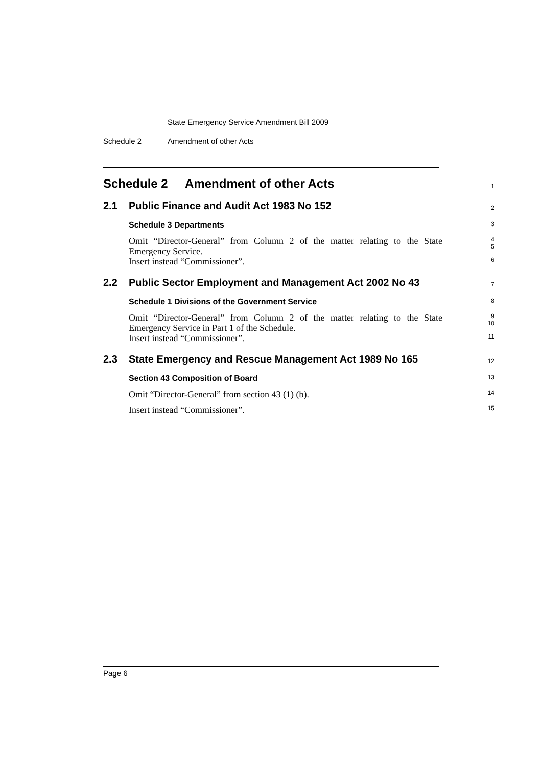State Emergency Service Amendment Bill 2009
Schedule 2 Amendment of other Acts
Schedule 2 Amendment of other Acts
1
2.1 Public Finance and Audit Act 1983 No 152
2
Schedule 3 Departments
3
Omit “Director-General” from Column 2 of the matter relating to the State Emergency Service.
4
5
Insert instead “Commissioner”.
6
2.2 Public Sector Employment and Management Act 2002 No 43
7
Schedule 1 Divisions of the Government Service
8
Omit “Director-General” from Column 2 of the matter relating to the State Emergency Service in Part 1 of the Schedule.
9
10
Insert instead “Commissioner”.
11
2.3 State Emergency and Rescue Management Act 1989 No 165
12
Section 43 Composition of Board
13
Omit “Director-General” from section 43 (1) (b).
14
Insert instead “Commissioner”.
15
Page 6